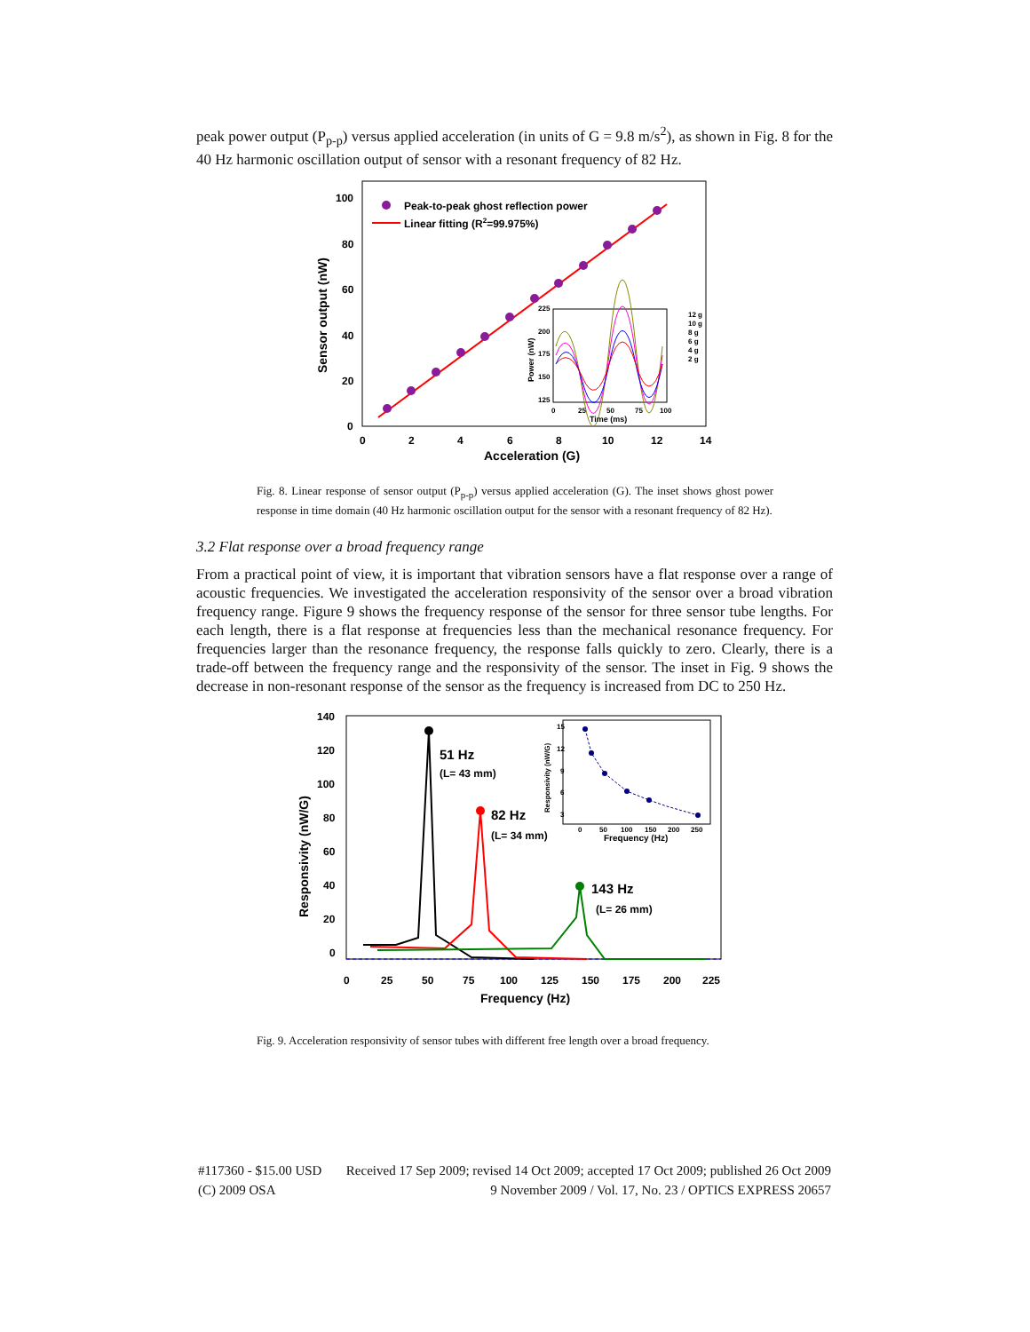peak power output (P<sub>p-p</sub>) versus applied acceleration (in units of G = 9.8 m/s<sup>2</sup>), as shown in Fig. 8 for the 40 Hz harmonic oscillation output of sensor with a resonant frequency of 82 Hz.
Peak-to-peak ghost reflection power
Linear fitting (R2=99.975%)
100
80
60
40
20
0
0
2
4
6
8
10
12
14
Acceleration (G)
Sensor output (nW)
225
200
175
150
125
0
25
50
75
100
Time (ms)
Power (nW)
12 g
10 g
8 g
6 g
4 g
2 g
Fig. 8. Linear response of sensor output (P<sub>p-p</sub>) versus applied acceleration (G). The inset shows ghost power response in time domain (40 Hz harmonic oscillation output for the sensor with a resonant frequency of 82 Hz).
3.2 Flat response over a broad frequency range
From a practical point of view, it is important that vibration sensors have a flat response over a range of acoustic frequencies. We investigated the acceleration responsivity of the sensor over a broad vibration frequency range. Figure 9 shows the frequency response of the sensor for three sensor tube lengths. For each length, there is a flat response at frequencies less than the mechanical resonance frequency. For frequencies larger than the resonance frequency, the response falls quickly to zero. Clearly, there is a trade-off between the frequency range and the responsivity of the sensor. The inset in Fig. 9 shows the decrease in non-resonant response of the sensor as the frequency is increased from DC to 250 Hz.
51 Hz
(L= 43 mm)
82 Hz
(L= 34 mm)
143 Hz
(L= 26 mm)
140
120
100
80
60
40
20
0
0
25
50
75
100
125
150
175
200
225
Frequency (Hz)
Responsivity (nW/G)
15
12
9
6
3
0
50
100
150
200
250
Frequency (Hz)
Responsivity (nW/G)
Fig. 9. Acceleration responsivity of sensor tubes with different free length over a broad frequency.
#117360 - $15.00 USD Received 17 Sep 2009; revised 14 Oct 2009; accepted 17 Oct 2009; published 26 Oct 2009
(C) 2009 OSA 9 November 2009 / Vol. 17, No. 23 / OPTICS EXPRESS 20657